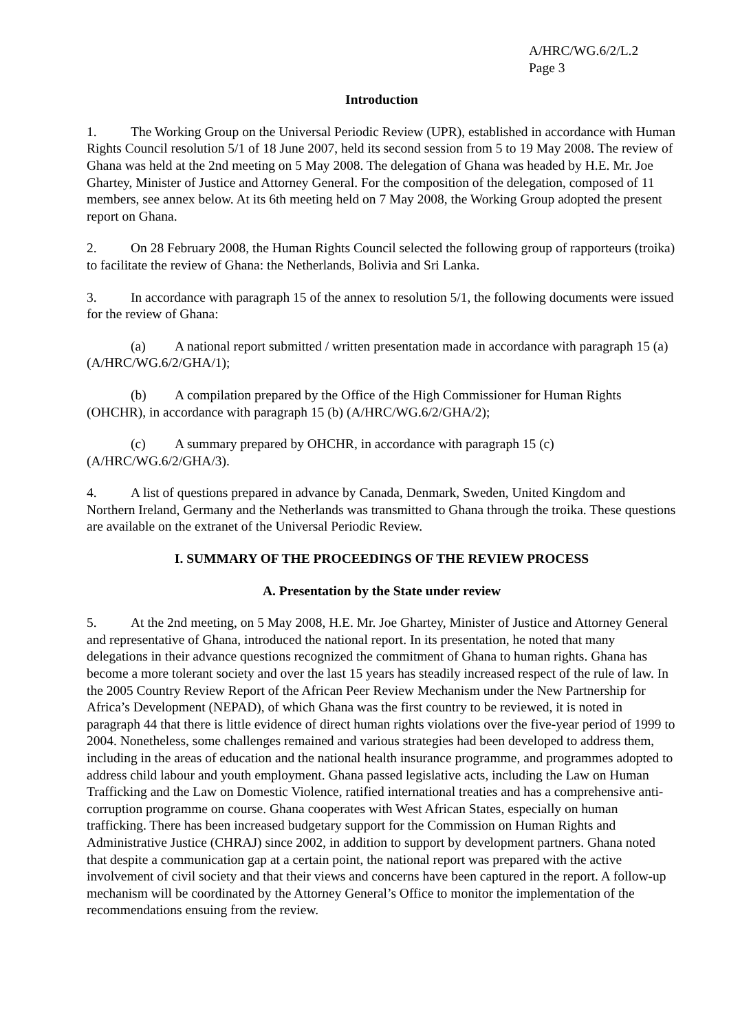A/HRC/WG.6/2/L.2
Page 3
Introduction
1. The Working Group on the Universal Periodic Review (UPR), established in accordance with Human Rights Council resolution 5/1 of 18 June 2007, held its second session from 5 to 19 May 2008. The review of Ghana was held at the 2nd meeting on 5 May 2008. The delegation of Ghana was headed by H.E. Mr. Joe Ghartey, Minister of Justice and Attorney General. For the composition of the delegation, composed of 11 members, see annex below. At its 6th meeting held on 7 May 2008, the Working Group adopted the present report on Ghana.
2. On 28 February 2008, the Human Rights Council selected the following group of rapporteurs (troika) to facilitate the review of Ghana: the Netherlands, Bolivia and Sri Lanka.
3. In accordance with paragraph 15 of the annex to resolution 5/1, the following documents were issued for the review of Ghana:
(a) A national report submitted / written presentation made in accordance with paragraph 15 (a) (A/HRC/WG.6/2/GHA/1);
(b) A compilation prepared by the Office of the High Commissioner for Human Rights (OHCHR), in accordance with paragraph 15 (b) (A/HRC/WG.6/2/GHA/2);
(c) A summary prepared by OHCHR, in accordance with paragraph 15 (c) (A/HRC/WG.6/2/GHA/3).
4. A list of questions prepared in advance by Canada, Denmark, Sweden, United Kingdom and Northern Ireland, Germany and the Netherlands was transmitted to Ghana through the troika. These questions are available on the extranet of the Universal Periodic Review.
I. SUMMARY OF THE PROCEEDINGS OF THE REVIEW PROCESS
A. Presentation by the State under review
5. At the 2nd meeting, on 5 May 2008, H.E. Mr. Joe Ghartey, Minister of Justice and Attorney General and representative of Ghana, introduced the national report. In its presentation, he noted that many delegations in their advance questions recognized the commitment of Ghana to human rights. Ghana has become a more tolerant society and over the last 15 years has steadily increased respect of the rule of law. In the 2005 Country Review Report of the African Peer Review Mechanism under the New Partnership for Africa’s Development (NEPAD), of which Ghana was the first country to be reviewed, it is noted in paragraph 44 that there is little evidence of direct human rights violations over the five-year period of 1999 to 2004. Nonetheless, some challenges remained and various strategies had been developed to address them, including in the areas of education and the national health insurance programme, and programmes adopted to address child labour and youth employment. Ghana passed legislative acts, including the Law on Human Trafficking and the Law on Domestic Violence, ratified international treaties and has a comprehensive anti-corruption programme on course. Ghana cooperates with West African States, especially on human trafficking. There has been increased budgetary support for the Commission on Human Rights and Administrative Justice (CHRAJ) since 2002, in addition to support by development partners. Ghana noted that despite a communication gap at a certain point, the national report was prepared with the active involvement of civil society and that their views and concerns have been captured in the report. A follow-up mechanism will be coordinated by the Attorney General’s Office to monitor the implementation of the recommendations ensuing from the review.